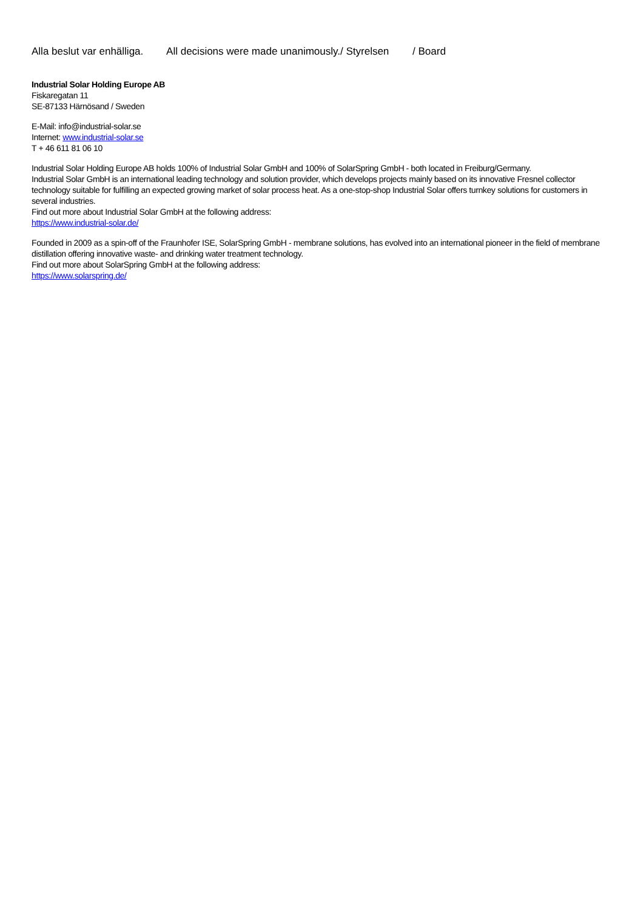Alla beslut var enhälliga. All decisions were made unanimously./ Styrelsen / Board
Industrial Solar Holding Europe AB
Fiskaregatan 11
SE-87133 Härnösand / Sweden
E-Mail: info@industrial-solar.se
Internet: www.industrial-solar.se
T + 46 611 81 06 10
Industrial Solar Holding Europe AB holds 100% of Industrial Solar GmbH and 100% of SolarSpring GmbH - both located in Freiburg/Germany.
Industrial Solar GmbH is an international leading technology and solution provider, which develops projects mainly based on its innovative Fresnel collector technology suitable for fulfilling an expected growing market of solar process heat. As a one-stop-shop Industrial Solar offers turnkey solutions for customers in several industries.
Find out more about Industrial Solar GmbH at the following address:
https://www.industrial-solar.de/
Founded in 2009 as a spin-off of the Fraunhofer ISE, SolarSpring GmbH - membrane solutions, has evolved into an international pioneer in the field of membrane distillation offering innovative waste- and drinking water treatment technology.
Find out more about SolarSpring GmbH at the following address:
https://www.solarspring.de/